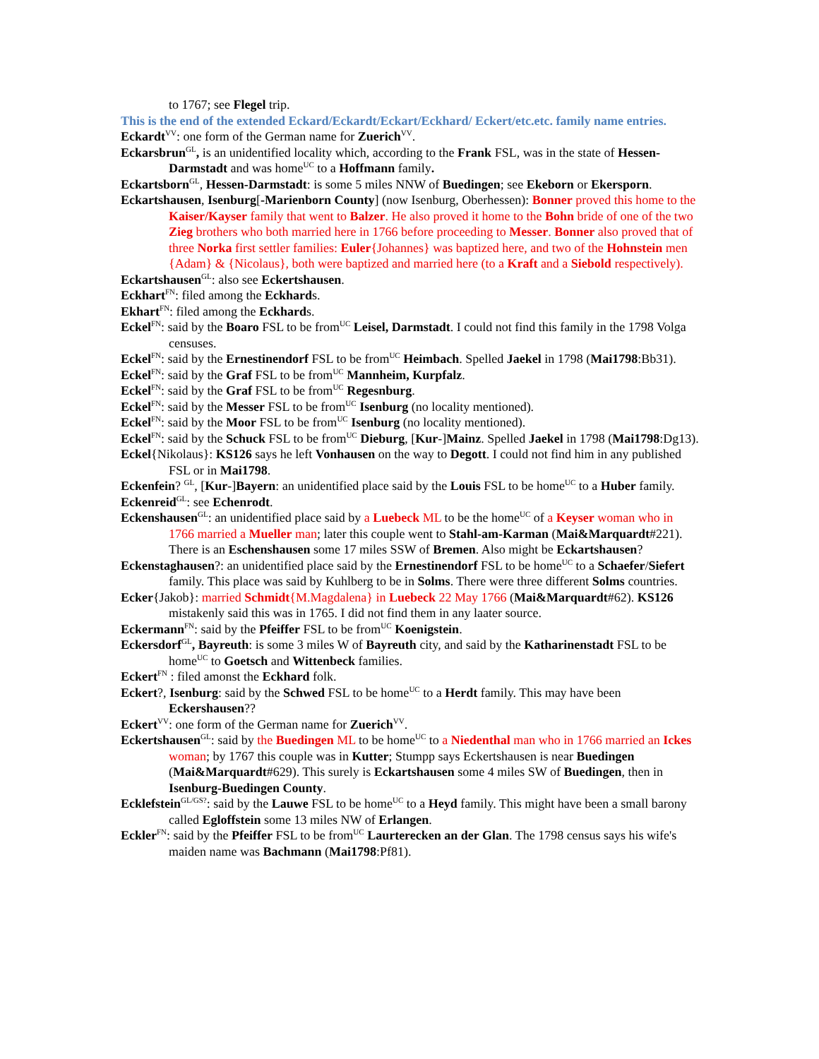to 1767; see Flegel trip.
This is the end of the extended Eckard/Eckardt/Eckart/Eckhard/ Eckert/etc.etc. family name entries.
Eckardt<sup>VV</sup>: one form of the German name for Zuerich<sup>VV</sup>.
Eckarsbrun<sup>GL</sup>, is an unidentified locality which, according to the Frank FSL, was in the state of Hessen-Darmstadt and was home<sup>UC</sup> to a Hoffmann family.
Eckartsborn<sup>GL</sup>, Hessen-Darmstadt: is some 5 miles NNW of Buedingen; see Ekeborn or Ekersporn.
Eckartshausen, Isenburg[-Marienborn County] (now Isenburg, Oberhessen): Bonner proved this home to the Kaiser/Kayser family that went to Balzer. He also proved it home to the Bohn bride of one of the two Zieg brothers who both married here in 1766 before proceeding to Messer. Bonner also proved that of three Norka first settler families: Euler{Johannes} was baptized here, and two of the Hohnstein men {Adam} & {Nicolaus}, both were baptized and married here (to a Kraft and a Siebold respectively).
Eckartshausen<sup>GL</sup>: also see Eckertshausen.
Eckhart<sup>FN</sup>: filed among the Eckhards.
Ekhart<sup>FN</sup>: filed among the Eckhards.
Eckel<sup>FN</sup>: said by the Boaro FSL to be from<sup>UC</sup> Leisel, Darmstadt. I could not find this family in the 1798 Volga censuses.
Eckel<sup>FN</sup>: said by the Ernestinendorf FSL to be from<sup>UC</sup> Heimbach. Spelled Jaekel in 1798 (Mai1798:Bb31).
Eckel<sup>FN</sup>: said by the Graf FSL to be from<sup>UC</sup> Mannheim, Kurpfalz.
Eckel<sup>FN</sup>: said by the Graf FSL to be from<sup>UC</sup> Regesnburg.
Eckel<sup>FN</sup>: said by the Messer FSL to be from<sup>UC</sup> Isenburg (no locality mentioned).
Eckel<sup>FN</sup>: said by the Moor FSL to be from<sup>UC</sup> Isenburg (no locality mentioned).
Eckel<sup>FN</sup>: said by the Schuck FSL to be from<sup>UC</sup> Dieburg, [Kur-]Mainz. Spelled Jaekel in 1798 (Mai1798:Dg13).
Eckel{Nikolaus}: KS126 says he left Vonhausen on the way to Degott. I could not find him in any published FSL or in Mai1798.
Eckenfein? <sup>GL</sup>, [Kur-]Bayern: an unidentified place said by the Louis FSL to be home<sup>UC</sup> to a Huber family.
Eckenreid<sup>GL</sup>: see Echenrodt.
Eckenshausen<sup>GL</sup>: an unidentified place said by a Luebeck ML to be the home<sup>UC</sup> of a Keyser woman who in 1766 married a Mueller man; later this couple went to Stahl-am-Karman (Mai&Marquardt#221). There is an Eschenshausen some 17 miles SSW of Bremen. Also might be Eckartshausen?
Eckenstaghausen?: an unidentified place said by the Ernestinendorf FSL to be home<sup>UC</sup> to a Schaefer/Siefert family. This place was said by Kuhlberg to be in Solms. There were three different Solms countries.
Ecker{Jakob}: married Schmidt{M.Magdalena} in Luebeck 22 May 1766 (Mai&Marquardt#62). KS126 mistakenly said this was in 1765. I did not find them in any laater source.
Eckermann<sup>FN</sup>: said by the Pfeiffer FSL to be from<sup>UC</sup> Koenigstein.
Eckersdorf<sup>GL</sup>, Bayreuth: is some 3 miles W of Bayreuth city, and said by the Katharinenstadt FSL to be home<sup>UC</sup> to Goetsch and Wittenbeck families.
Eckert<sup>FN</sup> : filed amonst the Eckhard folk.
Eckert?, Isenburg: said by the Schwed FSL to be home<sup>UC</sup> to a Herdt family. This may have been Eckershausen??
Eckert<sup>VV</sup>: one form of the German name for Zuerich<sup>VV</sup>.
Eckertshausen<sup>GL</sup>: said by the Buedingen ML to be home<sup>UC</sup> to a Niedenthal man who in 1766 married an Ickes woman; by 1767 this couple was in Kutter; Stumpp says Eckertshausen is near Buedingen (Mai&Marquardt#629). This surely is Eckartshausen some 4 miles SW of Buedingen, then in Isenburg-Buedingen County.
Ecklefstein<sup>GL/GS?</sup>: said by the Lauwe FSL to be home<sup>UC</sup> to a Heyd family. This might have been a small barony called Egloffstein some 13 miles NW of Erlangen.
Eckler<sup>FN</sup>: said by the Pfeiffer FSL to be from<sup>UC</sup> Laurterecken an der Glan. The 1798 census says his wife's maiden name was Bachmann (Mai1798:Pf81).